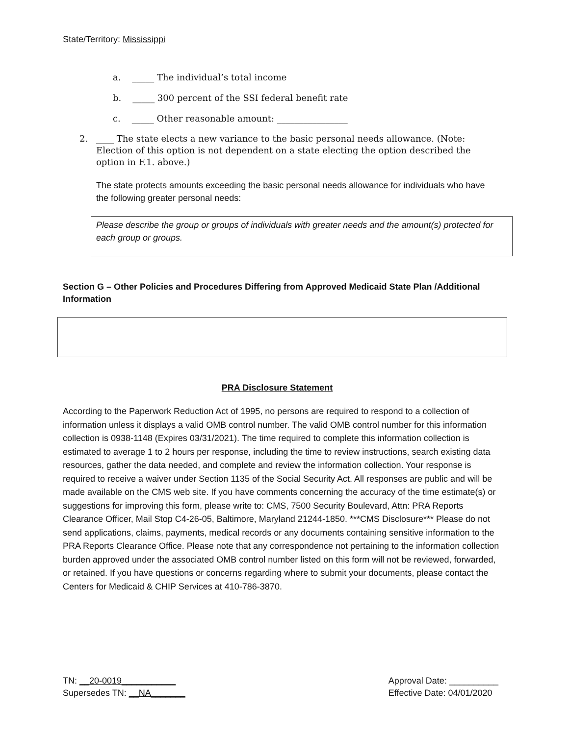State/Territory: Mississippi
a. _____ The individual’s total income
b. _____ 300 percent of the SSI federal benefit rate
c. _____ Other reasonable amount: ________________
2. ____ The state elects a new variance to the basic personal needs allowance. (Note: Election of this option is not dependent on a state electing the option described the option in F.1. above.)
The state protects amounts exceeding the basic personal needs allowance for individuals who have the following greater personal needs:
Please describe the group or groups of individuals with greater needs and the amount(s) protected for each group or groups.
Section G – Other Policies and Procedures Differing from Approved Medicaid State Plan /Additional Information
PRA Disclosure Statement
According to the Paperwork Reduction Act of 1995, no persons are required to respond to a collection of information unless it displays a valid OMB control number. The valid OMB control number for this information collection is 0938-1148 (Expires 03/31/2021). The time required to complete this information collection is estimated to average 1 to 2 hours per response, including the time to review instructions, search existing data resources, gather the data needed, and complete and review the information collection. Your response is required to receive a waiver under Section 1135 of the Social Security Act. All responses are public and will be made available on the CMS web site. If you have comments concerning the accuracy of the time estimate(s) or suggestions for improving this form, please write to: CMS, 7500 Security Boulevard, Attn: PRA Reports Clearance Officer, Mail Stop C4-26-05, Baltimore, Maryland 21244-1850. ***CMS Disclosure*** Please do not send applications, claims, payments, medical records or any documents containing sensitive information to the PRA Reports Clearance Office. Please note that any correspondence not pertaining to the information collection burden approved under the associated OMB control number listed on this form will not be reviewed, forwarded, or retained. If you have questions or concerns regarding where to submit your documents, please contact the Centers for Medicaid & CHIP Services at 410-786-3870.
TN: __20-0019___________
Supersedes TN: __NA_______
Approval Date: __________
Effective Date: 04/01/2020